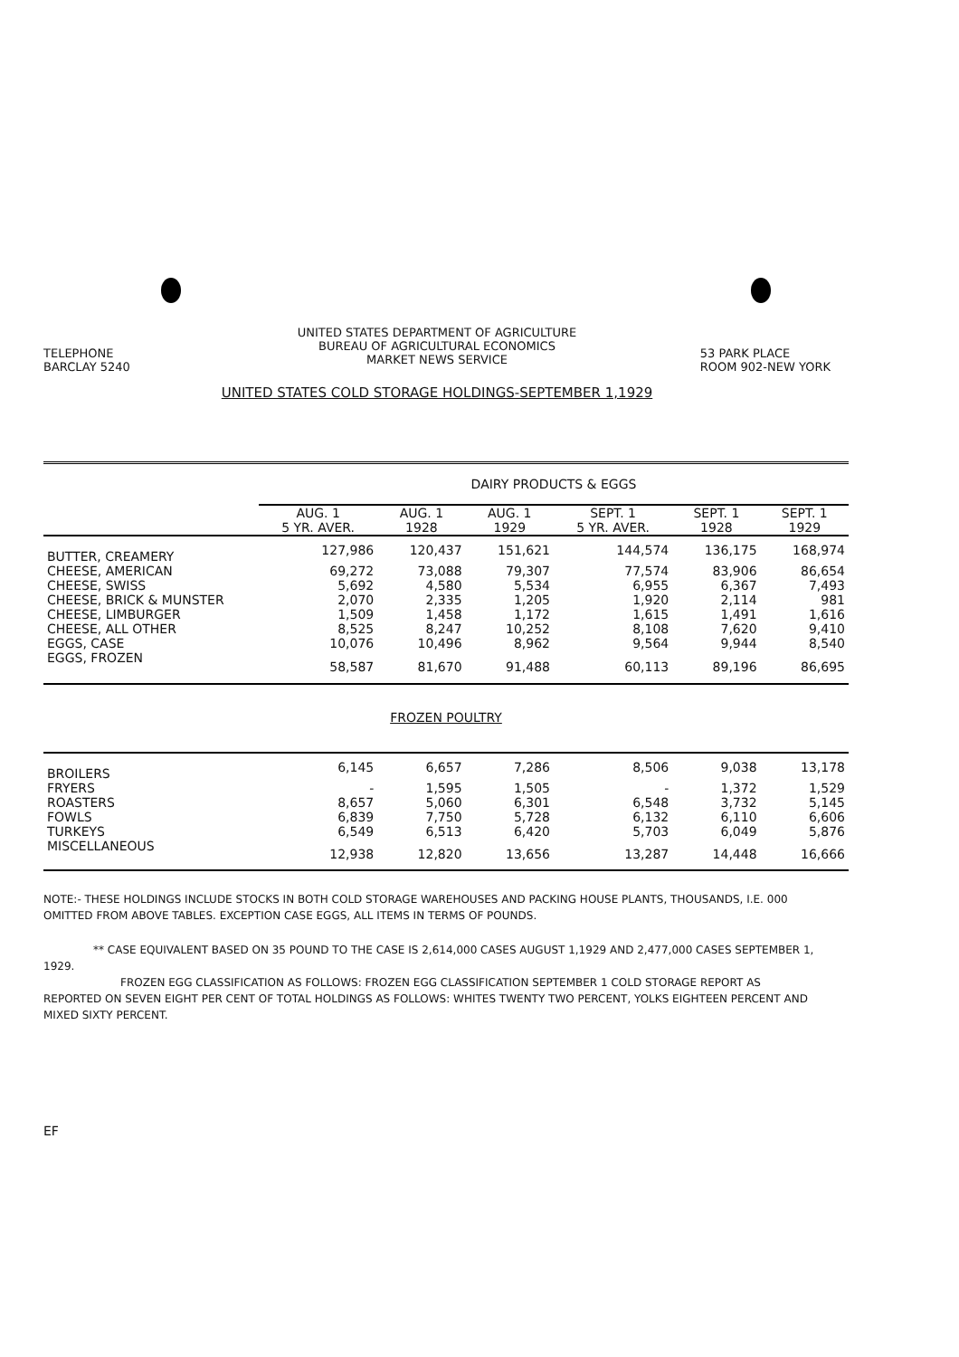UNITED STATES DEPARTMENT OF AGRICULTURE
BUREAU OF AGRICULTURAL ECONOMICS
MARKET NEWS SERVICE
TELEPHONE
BARCLAY 5240
53 PARK PLACE
ROOM 902-NEW YORK
UNITED STATES COLD STORAGE HOLDINGS-SEPTEMBER 1,1929
| | DAIRY PRODUCTS & EGGS | | | | | |
| --- | --- | --- | --- | --- | --- | --- |
| | AUG. 1 5 YR. AVER. | AUG. 1 1928 | AUG. 1 1929 | SEPT. 1 5 YR. AVER. | SEPT. 1 1928 | SEPT. 1 1929 |
| BUTTER, CREAMERY | 127,986 | 120,437 | 151,621 | 144,574 | 136,175 | 168,974 |
| CHEESE, AMERICAN | 69,272 | 73,088 | 79,307 | 77,574 | 83,906 | 86,654 |
| CHEESE, SWISS | 5,692 | 4,580 | 5,534 | 6,955 | 6,367 | 7,493 |
| CHEESE, BRICK & MUNSTER | 2,070 | 2,335 | 1,205 | 1,920 | 2,114 | 981 |
| CHEESE, LIMBURGER | 1,509 | 1,458 | 1,172 | 1,615 | 1,491 | 1,616 |
| CHEESE, ALL OTHER | 8,525 | 8,247 | 10,252 | 8,108 | 7,620 | 9,410 |
| EGGS, CASE | 10,076 | 10,496 | 8,962 | 9,564 | 9,944 | 8,540 |
| EGGS, FROZEN | 58,587 | 81,670 | 91,488 | 60,113 | 89,196 | 86,695 |
| FROZEN POULTRY | | | | | | |
| BROILERS | 6,145 | 6,657 | 7,286 | 8,506 | 9,038 | 13,178 |
| FRYERS | - | 1,595 | 1,505 | - | 1,372 | 1,529 |
| ROASTERS | 8,657 | 5,060 | 6,301 | 6,548 | 3,732 | 5,145 |
| FOWLS | 6,839 | 7,750 | 5,728 | 6,132 | 6,110 | 6,606 |
| TURKEYS | 6,549 | 6,513 | 6,420 | 5,703 | 6,049 | 5,876 |
| MISCELLANEOUS | 12,938 | 12,820 | 13,656 | 13,287 | 14,448 | 16,666 |
NOTE:- THESE HOLDINGS INCLUDE STOCKS IN BOTH COLD STORAGE WAREHOUSES AND PACKING HOUSE PLANTS, THOUSANDS, I.E. 000 OMITTED FROM ABOVE TABLES. EXCEPTION CASE EGGS, ALL ITEMS IN TERMS OF POUNDS.
** CASE EQUIVALENT BASED ON 35 POUND TO THE CASE IS 2,614,000 CASES AUGUST 1,1929 AND 2,477,000 CASES SEPTEMBER 1, 1929.
FROZEN EGG CLASSIFICATION AS FOLLOWS: FROZEN EGG CLASSIFICATION SEPTEMBER 1 COLD STORAGE REPORT AS REPORTED ON SEVEN EIGHT PER CENT OF TOTAL HOLDINGS AS FOLLOWS: WHITES TWENTY TWO PERCENT, YOLKS EIGHTEEN PERCENT AND MIXED SIXTY PERCENT.
EF